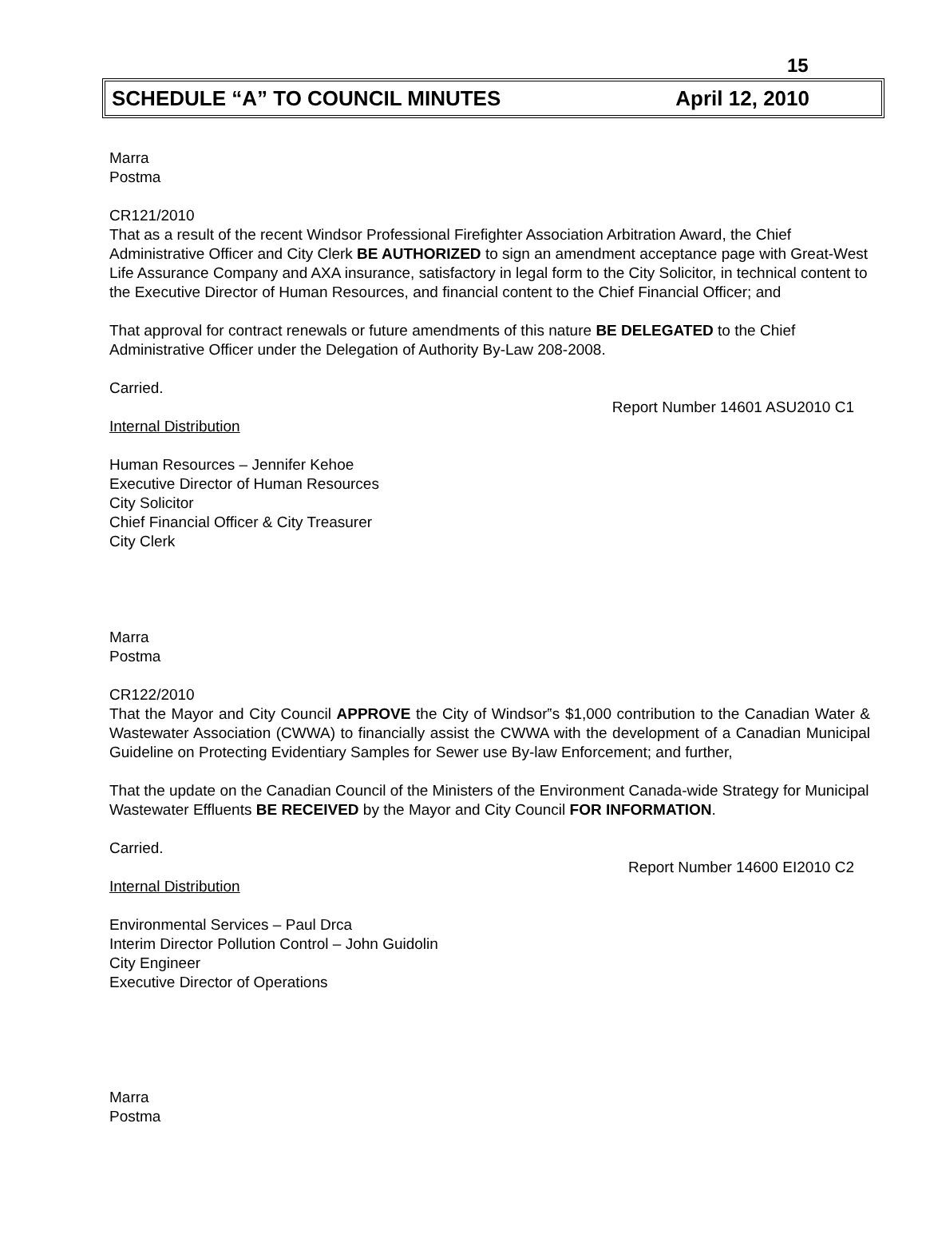15
SCHEDULE “A” TO COUNCIL MINUTES April 12, 2010
Marra
Postma
CR121/2010
That as a result of the recent Windsor Professional Firefighter Association Arbitration Award, the Chief Administrative Officer and City Clerk BE AUTHORIZED to sign an amendment acceptance page with Great-West Life Assurance Company and AXA insurance, satisfactory in legal form to the City Solicitor, in technical content to the Executive Director of Human Resources, and financial content to the Chief Financial Officer; and
That approval for contract renewals or future amendments of this nature BE DELEGATED to the Chief Administrative Officer under the Delegation of Authority By-Law 208-2008.
Carried.
Report Number 14601 ASU2010 C1
Internal Distribution
Human Resources – Jennifer Kehoe
Executive Director of Human Resources
City Solicitor
Chief Financial Officer & City Treasurer
City Clerk
Marra
Postma
CR122/2010
That the Mayor and City Council APPROVE the City of Windsor‟s $1,000 contribution to the Canadian Water & Wastewater Association (CWWA) to financially assist the CWWA with the development of a Canadian Municipal Guideline on Protecting Evidentiary Samples for Sewer use By-law Enforcement; and further,
That the update on the Canadian Council of the Ministers of the Environment Canada-wide Strategy for Municipal Wastewater Effluents BE RECEIVED by the Mayor and City Council FOR INFORMATION.
Carried.
Report Number 14600 EI2010 C2
Internal Distribution
Environmental Services – Paul Drca
Interim Director Pollution Control – John Guidolin
City Engineer
Executive Director of Operations
Marra
Postma